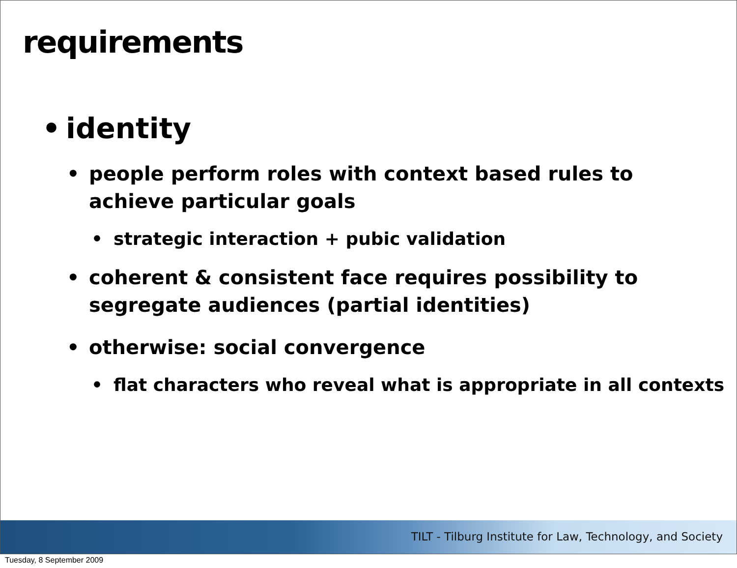requirements
• identity
• people perform roles with context based rules to achieve particular goals
• strategic interaction + pubic validation
• coherent & consistent face requires possibility to segregate audiences (partial identities)
• otherwise: social convergence
• flat characters who reveal what is appropriate in all contexts
TILT - Tilburg Institute for Law, Technology, and Society
Tuesday, 8 September 2009